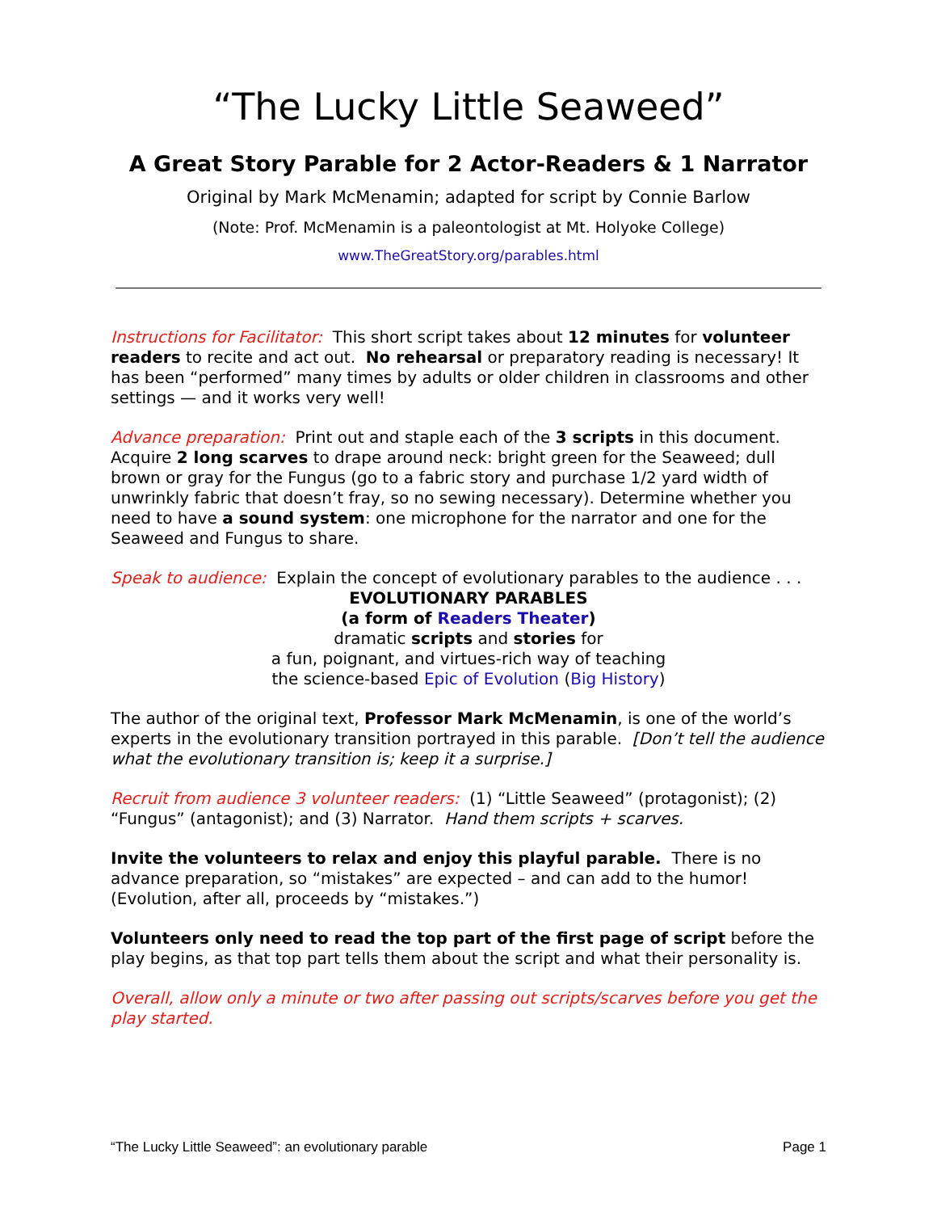“The Lucky Little Seaweed”
A Great Story Parable for 2 Actor-Readers & 1 Narrator
Original by Mark McMenamin; adapted for script by Connie Barlow
(Note: Prof. McMenamin is a paleontologist at Mt. Holyoke College)
www.TheGreatStory.org/parables.html
Instructions for Facilitator: This short script takes about 12 minutes for volunteer readers to recite and act out. No rehearsal or preparatory reading is necessary! It has been “performed” many times by adults or older children in classrooms and other settings — and it works very well!
Advance preparation: Print out and staple each of the 3 scripts in this document. Acquire 2 long scarves to drape around neck: bright green for the Seaweed; dull brown or gray for the Fungus (go to a fabric story and purchase 1/2 yard width of unwrinkly fabric that doesn’t fray, so no sewing necessary). Determine whether you need to have a sound system: one microphone for the narrator and one for the Seaweed and Fungus to share.
Speak to audience: Explain the concept of evolutionary parables to the audience . . .
EVOLUTIONARY PARABLES
(a form of Readers Theater)
dramatic scripts and stories for
a fun, poignant, and virtues-rich way of teaching
the science-based Epic of Evolution (Big History)
The author of the original text, Professor Mark McMenamin, is one of the world’s experts in the evolutionary transition portrayed in this parable. [Don’t tell the audience what the evolutionary transition is; keep it a surprise.]
Recruit from audience 3 volunteer readers: (1) “Little Seaweed” (protagonist); (2) “Fungus” (antagonist); and (3) Narrator. Hand them scripts + scarves.
Invite the volunteers to relax and enjoy this playful parable. There is no advance preparation, so “mistakes” are expected – and can add to the humor! (Evolution, after all, proceeds by “mistakes.”)
Volunteers only need to read the top part of the first page of script before the play begins, as that top part tells them about the script and what their personality is.
Overall, allow only a minute or two after passing out scripts/scarves before you get the play started.
“The Lucky Little Seaweed”: an evolutionary parable Page 1